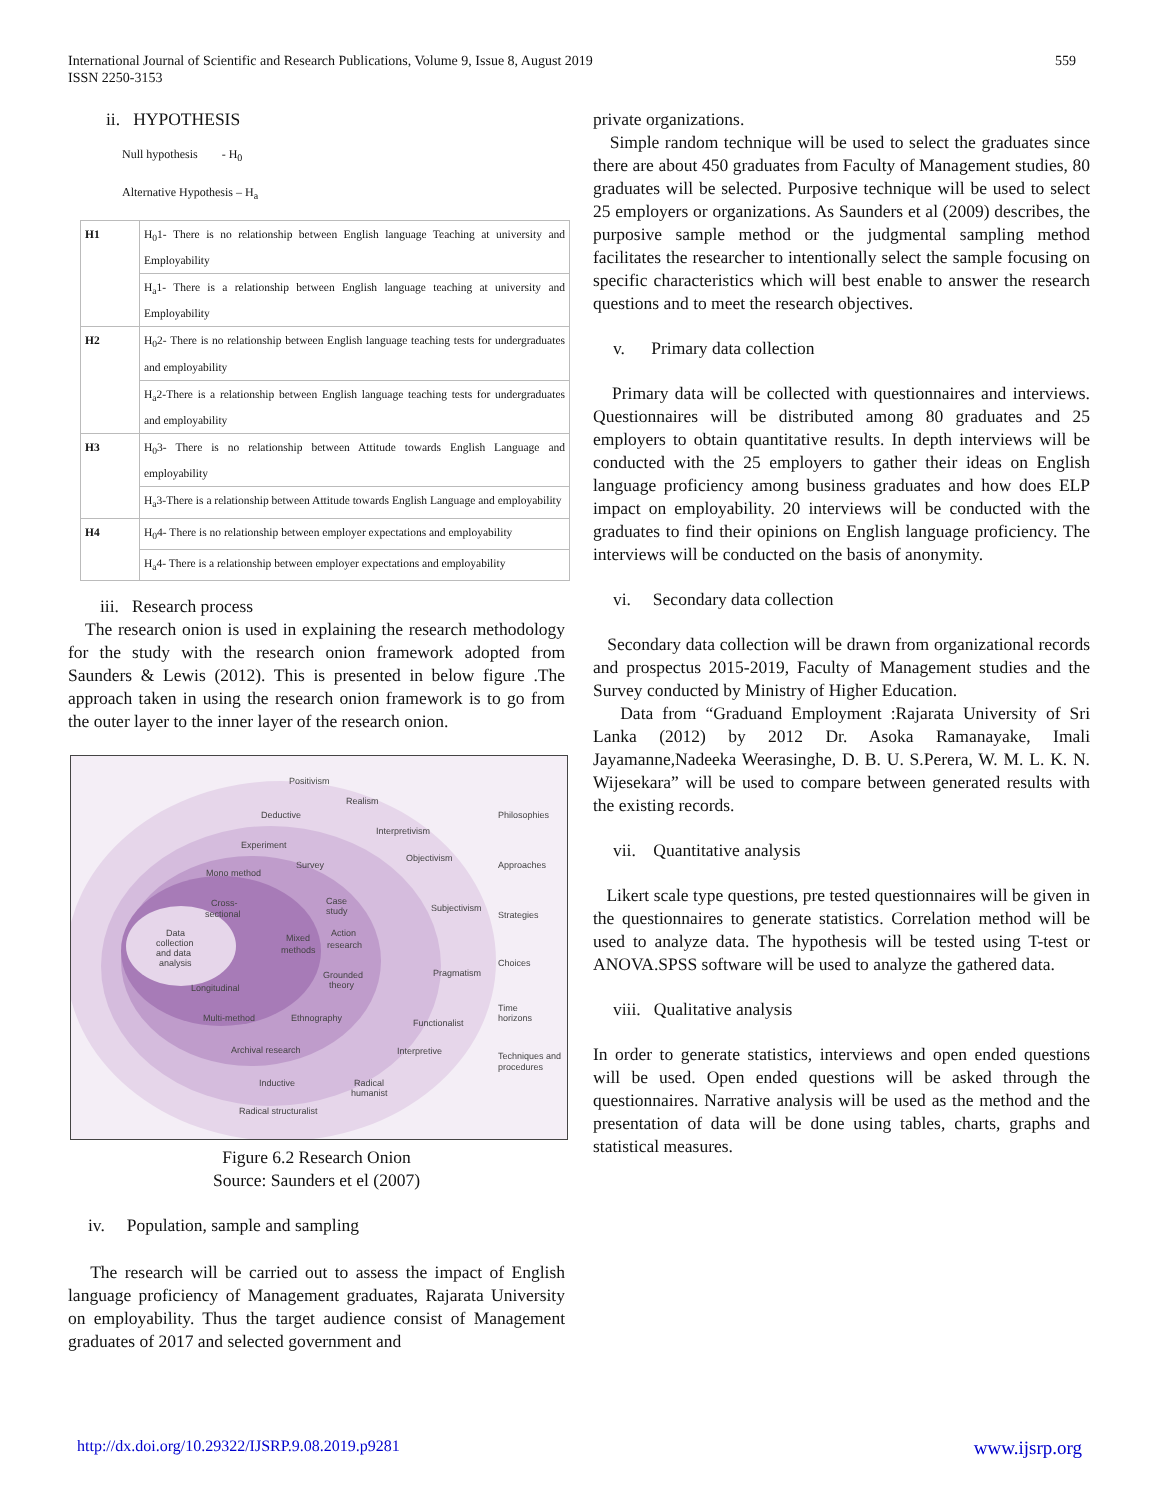International Journal of Scientific and Research Publications, Volume 9, Issue 8, August 2019
ISSN 2250-3153
559
ii. HYPOTHESIS
Null hypothesis - H<sub>0</sub>
Alternative Hypothesis – H<sub>a</sub>
| H1 | H<sub>0</sub>1- There is no relationship between English language Teaching at university and Employability |
| | H<sub>a</sub>1- There is a relationship between English language teaching at university and Employability |
| H2 | H<sub>0</sub>2- There is no relationship between English language teaching tests for undergraduates and employability |
| | H<sub>a</sub>2-There is a relationship between English language teaching tests for undergraduates and employability |
| H3 | H<sub>0</sub>3- There is no relationship between Attitude towards English Language and employability |
| | H<sub>a</sub>3-There is a relationship between Attitude towards English Language and employability |
| H4 | H<sub>0</sub>4- There is no relationship between employer expectations and employability |
| | H<sub>a</sub>4- There is a relationship between employer expectations and employability |
iii. Research process
The research onion is used in explaining the research methodology for the study with the research onion framework adopted from Saunders & Lewis (2012). This is presented in below figure .The approach taken in using the research onion framework is to go from the outer layer to the inner layer of the research onion.
Positivism
Realism
Deductive
Interpretivism
Philosophies
Experiment
Objectivism
Approaches
Survey
Mono method
Case
study
Subjectivism
Strategies
Cross-
sectional
Data
collection
and data
analysis
Mixed
methods
Action
research
Choices
Pragmatism
Grounded
theory
Longitudinal
Time
horizons
Multi-method
Ethnography
Functionalist
Archival research
Interpretive
Techniques and
procedures
Inductive
Radical
humanist
Radical structuralist
Figure 6.2 Research Onion
Source: Saunders et el (2007)
iv. Population, sample and sampling
The research will be carried out to assess the impact of English language proficiency of Management graduates, Rajarata University on employability. Thus the target audience consist of Management graduates of 2017 and selected government and
private organizations.
Simple random technique will be used to select the graduates since there are about 450 graduates from Faculty of Management studies, 80 graduates will be selected. Purposive technique will be used to select 25 employers or organizations. As Saunders et al (2009) describes, the purposive sample method or the judgmental sampling method facilitates the researcher to intentionally select the sample focusing on specific characteristics which will best enable to answer the research questions and to meet the research objectives.
v. Primary data collection
Primary data will be collected with questionnaires and interviews. Questionnaires will be distributed among 80 graduates and 25 employers to obtain quantitative results. In depth interviews will be conducted with the 25 employers to gather their ideas on English language proficiency among business graduates and how does ELP impact on employability. 20 interviews will be conducted with the graduates to find their opinions on English language proficiency. The interviews will be conducted on the basis of anonymity.
vi. Secondary data collection
Secondary data collection will be drawn from organizational records and prospectus 2015-2019, Faculty of Management studies and the Survey conducted by Ministry of Higher Education.
Data from “Graduand Employment :Rajarata University of Sri Lanka (2012) by 2012 Dr. Asoka Ramanayake, Imali Jayamanne,Nadeeka Weerasinghe, D. B. U. S.Perera, W. M. L. K. N. Wijesekara” will be used to compare between generated results with the existing records.
vii. Quantitative analysis
Likert scale type questions, pre tested questionnaires will be given in the questionnaires to generate statistics. Correlation method will be used to analyze data. The hypothesis will be tested using T-test or ANOVA.SPSS software will be used to analyze the gathered data.
viii. Qualitative analysis
In order to generate statistics, interviews and open ended questions will be used. Open ended questions will be asked through the questionnaires. Narrative analysis will be used as the method and the presentation of data will be done using tables, charts, graphs and statistical measures.
http://dx.doi.org/10.29322/IJSRP.9.08.2019.p9281 www.ijsrp.org